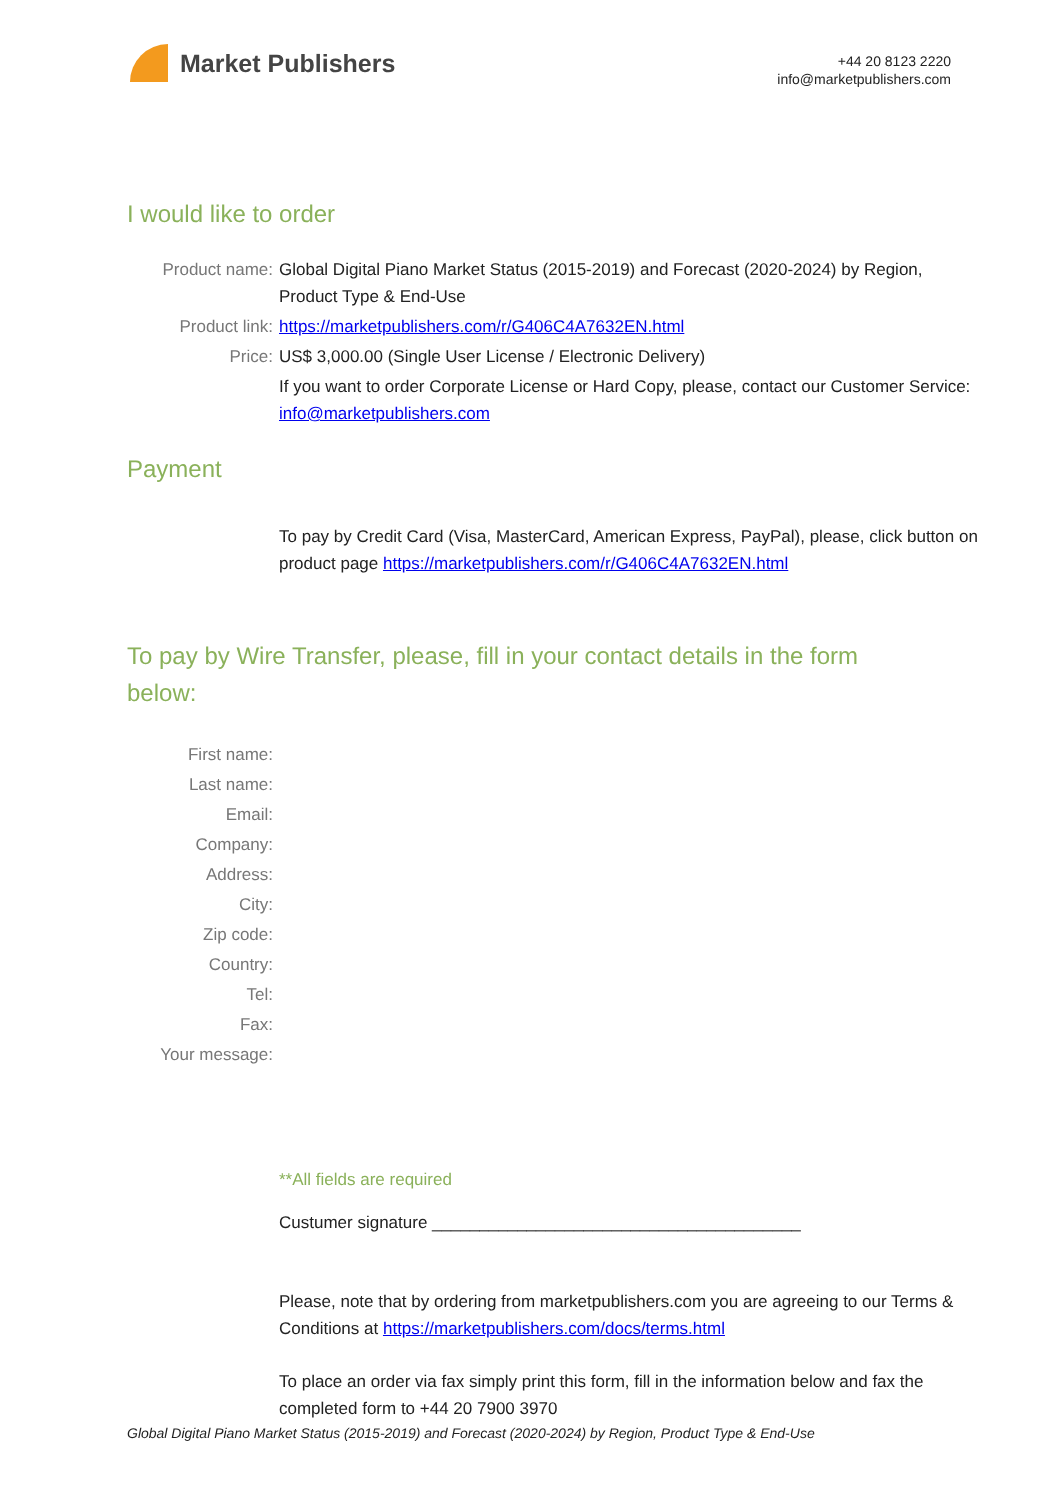Market Publishers
+44 20 8123 2220
info@marketpublishers.com
I would like to order
Product name: Global Digital Piano Market Status (2015-2019) and Forecast (2020-2024) by Region, Product Type & End-Use
Product link: https://marketpublishers.com/r/G406C4A7632EN.html
Price: US$ 3,000.00 (Single User License / Electronic Delivery)
If you want to order Corporate License or Hard Copy, please, contact our Customer Service:
info@marketpublishers.com
Payment
To pay by Credit Card (Visa, MasterCard, American Express, PayPal), please, click button on product page https://marketpublishers.com/r/G406C4A7632EN.html
To pay by Wire Transfer, please, fill in your contact details in the form below:
First name:
Last name:
Email:
Company:
Address:
City:
Zip code:
Country:
Tel:
Fax:
Your message:
**All fields are required
Custumer signature _______________________________________
Please, note that by ordering from marketpublishers.com you are agreeing to our Terms & Conditions at https://marketpublishers.com/docs/terms.html
To place an order via fax simply print this form, fill in the information below and fax the completed form to +44 20 7900 3970
Global Digital Piano Market Status (2015-2019) and Forecast (2020-2024) by Region, Product Type & End-Use